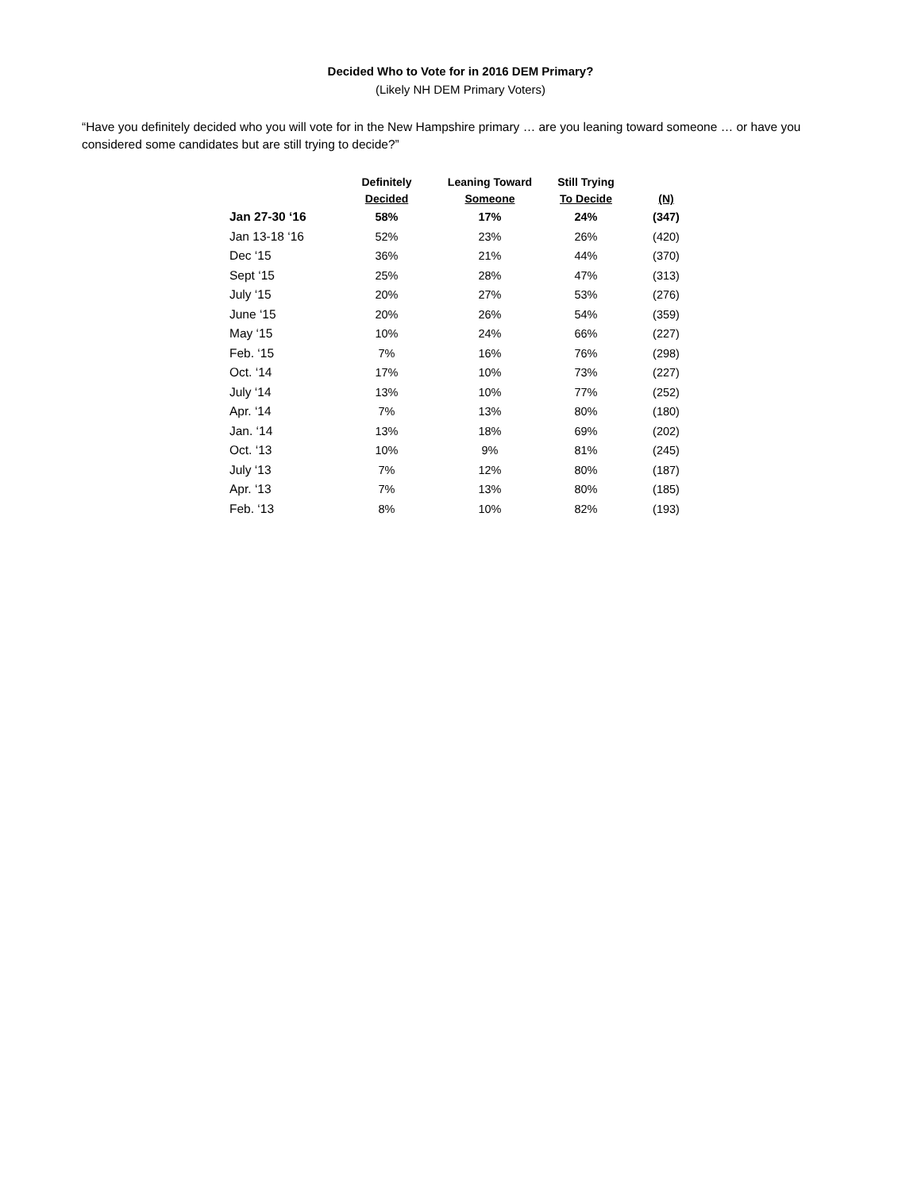Decided Who to Vote for in 2016 DEM Primary?
(Likely NH DEM Primary Voters)
“Have you definitely decided who you will vote for in the New Hampshire primary … are you leaning toward someone … or have you considered some candidates but are still trying to decide?”
| | Definitely Decided | Leaning Toward Someone | Still Trying To Decide | (N) |
| --- | --- | --- | --- | --- |
| Jan 27-30 ‘16 | 58% | 17% | 24% | (347) |
| Jan 13-18 ‘16 | 52% | 23% | 26% | (420) |
| Dec ‘15 | 36% | 21% | 44% | (370) |
| Sept ‘15 | 25% | 28% | 47% | (313) |
| July ‘15 | 20% | 27% | 53% | (276) |
| June ‘15 | 20% | 26% | 54% | (359) |
| May ‘15 | 10% | 24% | 66% | (227) |
| Feb. ‘15 | 7% | 16% | 76% | (298) |
| Oct. ‘14 | 17% | 10% | 73% | (227) |
| July ‘14 | 13% | 10% | 77% | (252) |
| Apr. ‘14 | 7% | 13% | 80% | (180) |
| Jan. ‘14 | 13% | 18% | 69% | (202) |
| Oct. ‘13 | 10% | 9% | 81% | (245) |
| July ‘13 | 7% | 12% | 80% | (187) |
| Apr. ‘13 | 7% | 13% | 80% | (185) |
| Feb. ‘13 | 8% | 10% | 82% | (193) |